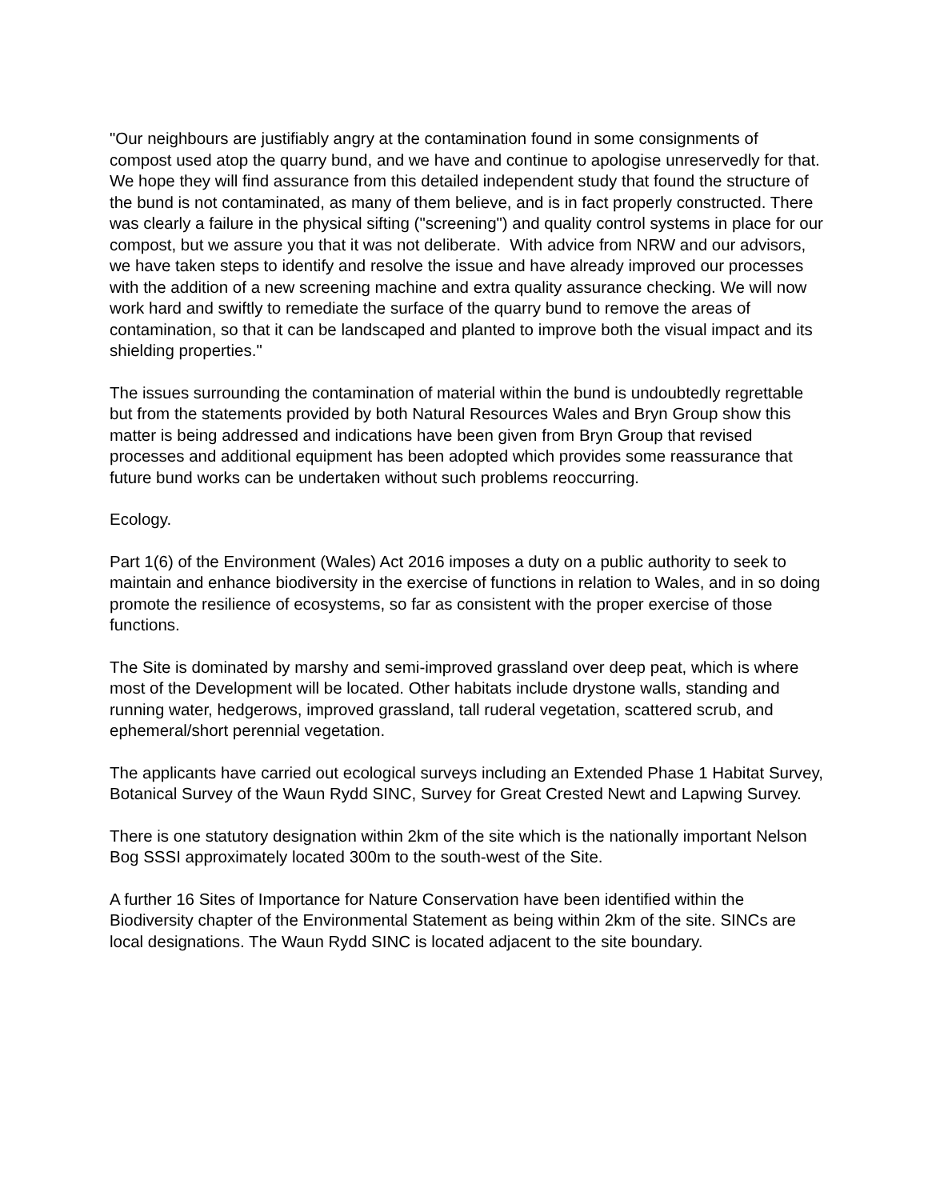"Our neighbours are justifiably angry at the contamination found in some consignments of compost used atop the quarry bund, and we have and continue to apologise unreservedly for that. We hope they will find assurance from this detailed independent study that found the structure of the bund is not contaminated, as many of them believe, and is in fact properly constructed. There was clearly a failure in the physical sifting ("screening") and quality control systems in place for our compost, but we assure you that it was not deliberate. With advice from NRW and our advisors, we have taken steps to identify and resolve the issue and have already improved our processes with the addition of a new screening machine and extra quality assurance checking. We will now work hard and swiftly to remediate the surface of the quarry bund to remove the areas of contamination, so that it can be landscaped and planted to improve both the visual impact and its shielding properties."
The issues surrounding the contamination of material within the bund is undoubtedly regrettable but from the statements provided by both Natural Resources Wales and Bryn Group show this matter is being addressed and indications have been given from Bryn Group that revised processes and additional equipment has been adopted which provides some reassurance that future bund works can be undertaken without such problems reoccurring.
Ecology.
Part 1(6) of the Environment (Wales) Act 2016 imposes a duty on a public authority to seek to maintain and enhance biodiversity in the exercise of functions in relation to Wales, and in so doing promote the resilience of ecosystems, so far as consistent with the proper exercise of those functions.
The Site is dominated by marshy and semi-improved grassland over deep peat, which is where most of the Development will be located. Other habitats include drystone walls, standing and running water, hedgerows, improved grassland, tall ruderal vegetation, scattered scrub, and ephemeral/short perennial vegetation.
The applicants have carried out ecological surveys including an Extended Phase 1 Habitat Survey, Botanical Survey of the Waun Rydd SINC, Survey for Great Crested Newt and Lapwing Survey.
There is one statutory designation within 2km of the site which is the nationally important Nelson Bog SSSI approximately located 300m to the south-west of the Site.
A further 16 Sites of Importance for Nature Conservation have been identified within the Biodiversity chapter of the Environmental Statement as being within 2km of the site. SINCs are local designations. The Waun Rydd SINC is located adjacent to the site boundary.